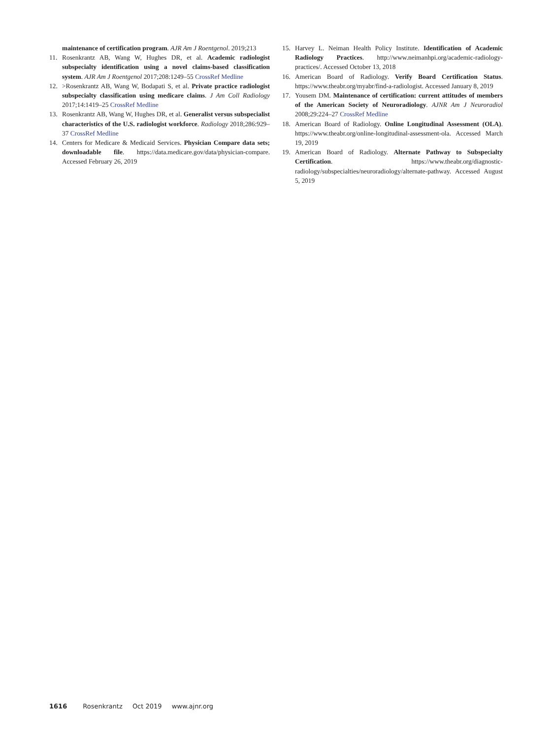maintenance of certification program. AJR Am J Roentgenol. 2019;213
11. Rosenkrantz AB, Wang W, Hughes DR, et al. Academic radiologist subspecialty identification using a novel claims-based classification system. AJR Am J Roentgenol 2017;208:1249–55 CrossRef Medline
12. >Rosenkrantz AB, Wang W, Bodapati S, et al. Private practice radiologist subspecialty classification using medicare claims. J Am Coll Radiology 2017;14:1419–25 CrossRef Medline
13. Rosenkrantz AB, Wang W, Hughes DR, et al. Generalist versus subspecialist characteristics of the U.S. radiologist workforce. Radiology 2018;286:929–37 CrossRef Medline
14. Centers for Medicare & Medicaid Services. Physician Compare data sets; downloadable file. https://data.medicare.gov/data/physician-compare. Accessed February 26, 2019
15. Harvey L. Neiman Health Policy Institute. Identification of Academic Radiology Practices. http://www.neimanhpi.org/academic-radiology-practices/. Accessed October 13, 2018
16. American Board of Radiology. Verify Board Certification Status. https://www.theabr.org/myabr/find-a-radiologist. Accessed January 8, 2019
17. Yousem DM. Maintenance of certification: current attitudes of members of the American Society of Neuroradiology. AJNR Am J Neuroradiol 2008;29:224–27 CrossRef Medline
18. American Board of Radiology. Online Longitudinal Assessment (OLA). https://www.theabr.org/online-longitudinal-assessment-ola. Accessed March 19, 2019
19. American Board of Radiology. Alternate Pathway to Subspecialty Certification. https://www.theabr.org/diagnostic-radiology/subspecialties/neuroradiology/alternate-pathway. Accessed August 5, 2019
1616 Rosenkrantz Oct 2019 www.ajnr.org